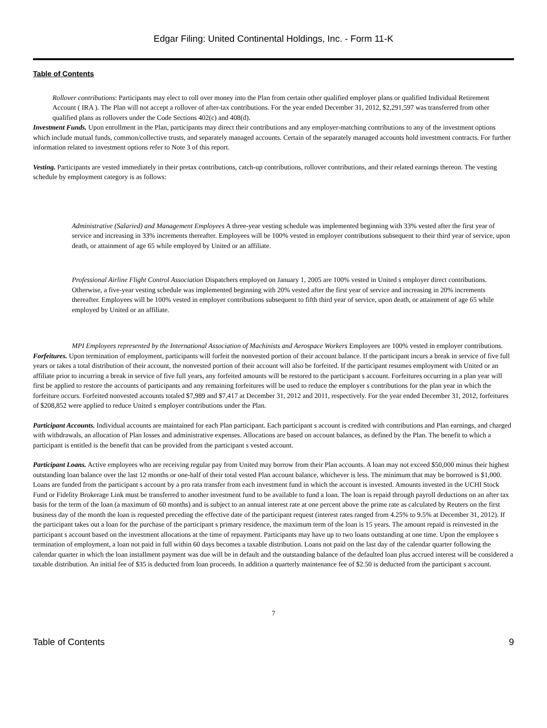Edgar Filing: United Continental Holdings, Inc. - Form 11-K
Table of Contents
Rollover contributions: Participants may elect to roll over money into the Plan from certain other qualified employer plans or qualified Individual Retirement Account ( IRA ). The Plan will not accept a rollover of after-tax contributions. For the year ended December 31, 2012, $2,291,597 was transferred from other qualified plans as rollovers under the Code Sections 402(c) and 408(d).
Investment Funds. Upon enrollment in the Plan, participants may direct their contributions and any employer-matching contributions to any of the investment options which include mutual funds, common/collective trusts, and separately managed accounts. Certain of the separately managed accounts hold investment contracts. For further information related to investment options refer to Note 3 of this report.
Vesting. Participants are vested immediately in their pretax contributions, catch-up contributions, rollover contributions, and their related earnings thereon. The vesting schedule by employment category is as follows:
Administrative (Salaried) and Management Employees A three-year vesting schedule was implemented beginning with 33% vested after the first year of service and increasing in 33% increments thereafter. Employees will be 100% vested in employer contributions subsequent to their third year of service, upon death, or attainment of age 65 while employed by United or an affiliate.
Professional Airline Flight Control Association Dispatchers employed on January 1, 2005 are 100% vested in United s employer direct contributions. Otherwise, a five-year vesting schedule was implemented beginning with 20% vested after the first year of service and increasing in 20% increments thereafter. Employees will be 100% vested in employer contributions subsequent to fifth third year of service, upon death, or attainment of age 65 while employed by United or an affiliate.
MPI Employees represented by the International Association of Machinists and Aerospace Workers Employees are 100% vested in employer contributions.
Forfeitures. Upon termination of employment, participants will forfeit the nonvested portion of their account balance. If the participant incurs a break in service of five full years or takes a total distribution of their account, the nonvested portion of their account will also be forfeited. If the participant resumes employment with United or an affiliate prior to incurring a break in service of five full years, any forfeited amounts will be restored to the participant s account. Forfeitures occurring in a plan year will first be applied to restore the accounts of participants and any remaining forfeitures will be used to reduce the employer s contributions for the plan year in which the forfeiture occurs. Forfeited nonvested accounts totaled $7,989 and $7,417 at December 31, 2012 and 2011, respectively. For the year ended December 31, 2012, forfeitures of $208,852 were applied to reduce United s employer contributions under the Plan.
Participant Accounts. Individual accounts are maintained for each Plan participant. Each participant s account is credited with contributions and Plan earnings, and charged with withdrawals, an allocation of Plan losses and administrative expenses. Allocations are based on account balances, as defined by the Plan. The benefit to which a participant is entitled is the benefit that can be provided from the participant s vested account.
Participant Loans. Active employees who are receiving regular pay from United may borrow from their Plan accounts. A loan may not exceed $50,000 minus their highest outstanding loan balance over the last 12 months or one-half of their total vested Plan account balance, whichever is less. The minimum that may be borrowed is $1,000. Loans are funded from the participant s account by a pro rata transfer from each investment fund in which the account is invested. Amounts invested in the UCHI Stock Fund or Fidelity Brokerage Link must be transferred to another investment fund to be available to fund a loan. The loan is repaid through payroll deductions on an after tax basis for the term of the loan (a maximum of 60 months) and is subject to an annual interest rate at one percent above the prime rate as calculated by Reuters on the first business day of the month the loan is requested preceding the effective date of the participant request (interest rates ranged from 4.25% to 9.5% at December 31, 2012). If the participant takes out a loan for the purchase of the participant s primary residence, the maximum term of the loan is 15 years. The amount repaid is reinvested in the participant s account based on the investment allocations at the time of repayment. Participants may have up to two loans outstanding at one time. Upon the employee s termination of employment, a loan not paid in full within 60 days becomes a taxable distribution. Loans not paid on the last day of the calendar quarter following the calendar quarter in which the loan installment payment was due will be in default and the outstanding balance of the defaulted loan plus accrued interest will be considered a taxable distribution. An initial fee of $35 is deducted from loan proceeds. In addition a quarterly maintenance fee of $2.50 is deducted from the participant s account.
7
Table of Contents 9